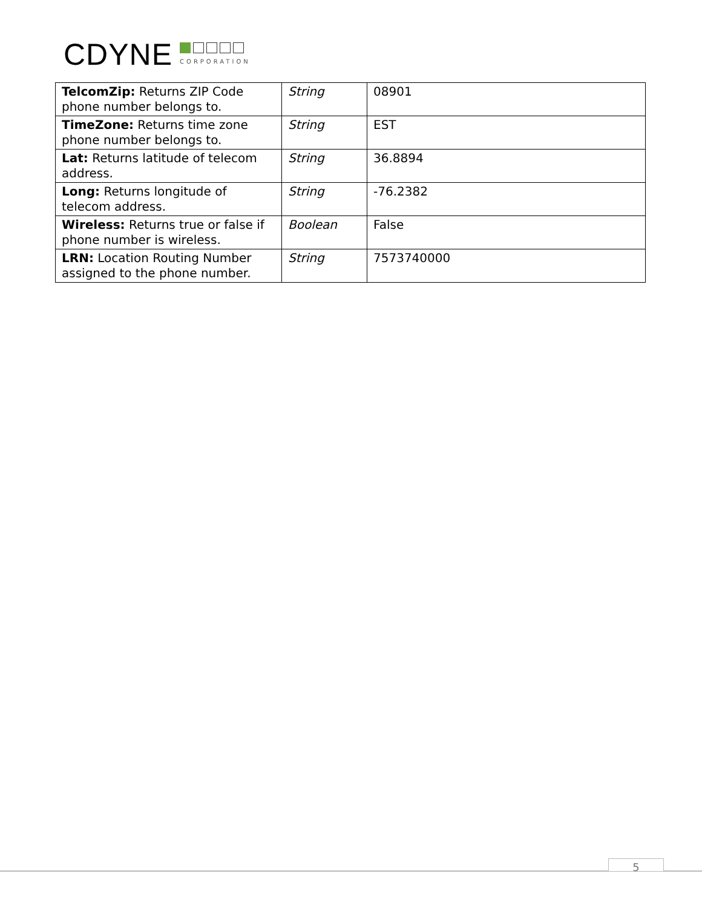CDYNE
CORPORATION
| TelcomZip: Returns ZIP Code phone number belongs to. | String | 08901 |
| TimeZone: Returns time zone phone number belongs to. | String | EST |
| Lat: Returns latitude of telecom address. | String | 36.8894 |
| Long: Returns longitude of telecom address. | String | -76.2382 |
| Wireless: Returns true or false if phone number is wireless. | Boolean | False |
| LRN: Location Routing Number assigned to the phone number. | String | 7573740000 |
5